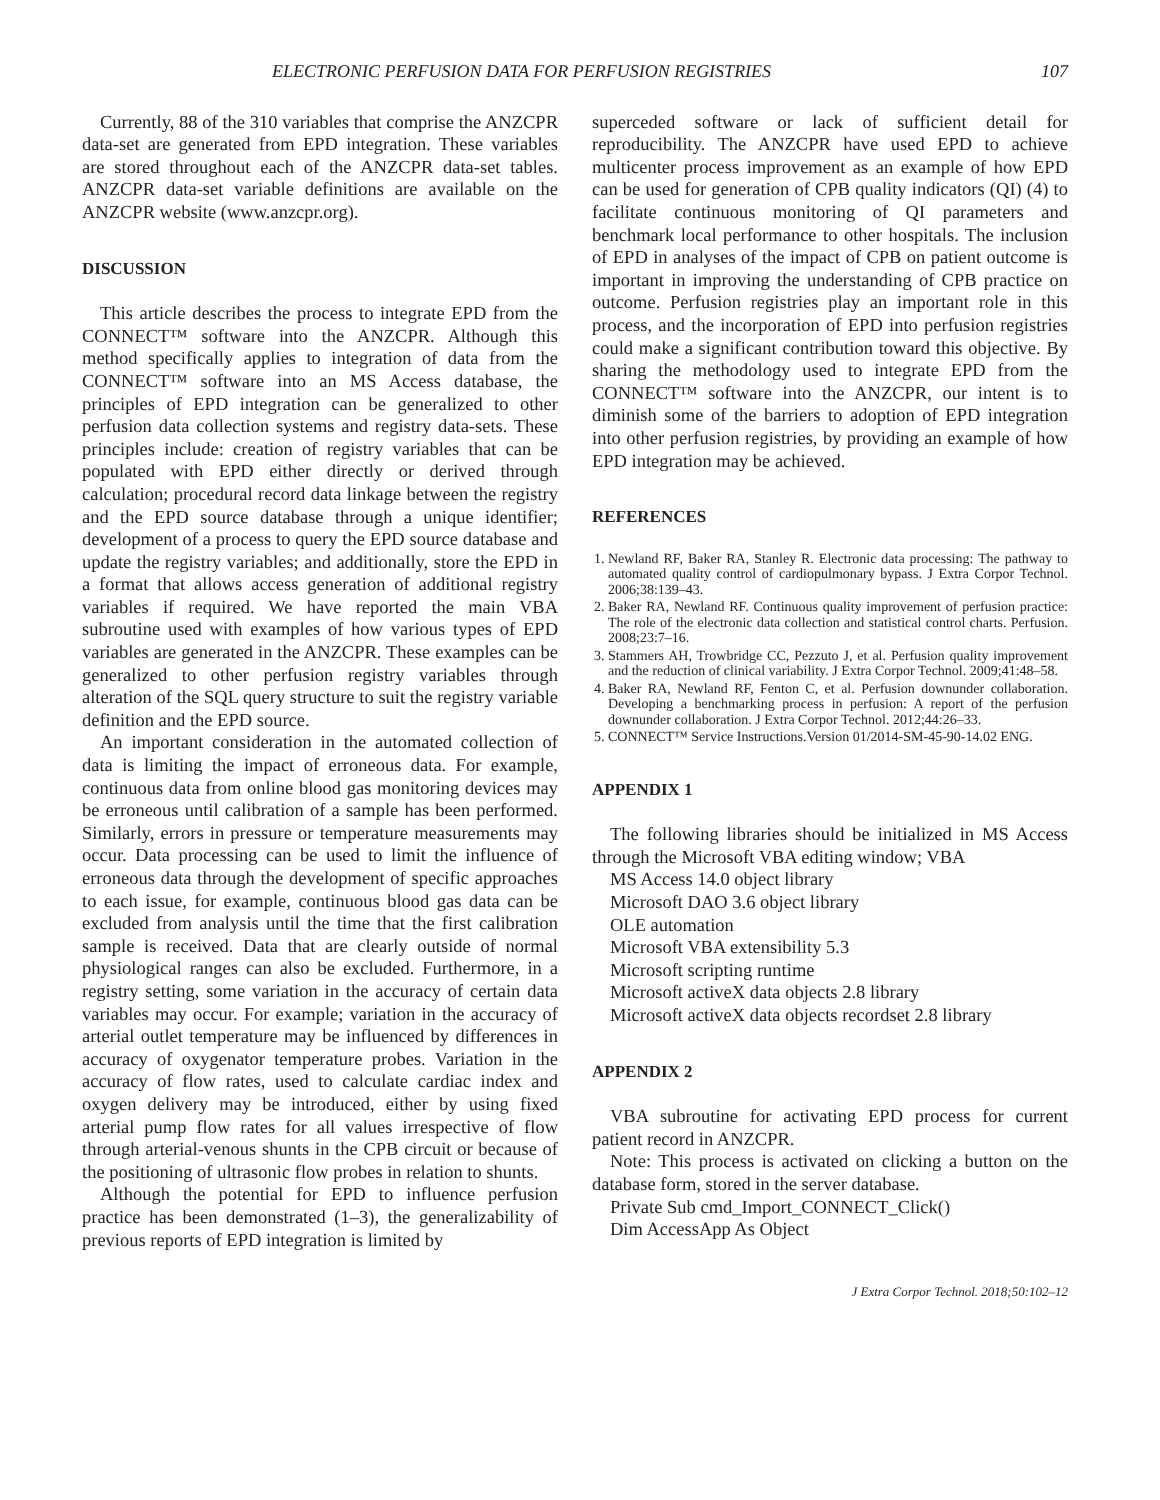ELECTRONIC PERFUSION DATA FOR PERFUSION REGISTRIES 107
Currently, 88 of the 310 variables that comprise the ANZCPR data-set are generated from EPD integration. These variables are stored throughout each of the ANZCPR data-set tables. ANZCPR data-set variable definitions are available on the ANZCPR website (www.anzcpr.org).
DISCUSSION
This article describes the process to integrate EPD from the CONNECT™ software into the ANZCPR. Although this method specifically applies to integration of data from the CONNECT™ software into an MS Access database, the principles of EPD integration can be generalized to other perfusion data collection systems and registry data-sets. These principles include: creation of registry variables that can be populated with EPD either directly or derived through calculation; procedural record data linkage between the registry and the EPD source database through a unique identifier; development of a process to query the EPD source database and update the registry variables; and additionally, store the EPD in a format that allows access generation of additional registry variables if required. We have reported the main VBA subroutine used with examples of how various types of EPD variables are generated in the ANZCPR. These examples can be generalized to other perfusion registry variables through alteration of the SQL query structure to suit the registry variable definition and the EPD source.
An important consideration in the automated collection of data is limiting the impact of erroneous data. For example, continuous data from online blood gas monitoring devices may be erroneous until calibration of a sample has been performed. Similarly, errors in pressure or temperature measurements may occur. Data processing can be used to limit the influence of erroneous data through the development of specific approaches to each issue, for example, continuous blood gas data can be excluded from analysis until the time that the first calibration sample is received. Data that are clearly outside of normal physiological ranges can also be excluded. Furthermore, in a registry setting, some variation in the accuracy of certain data variables may occur. For example; variation in the accuracy of arterial outlet temperature may be influenced by differences in accuracy of oxygenator temperature probes. Variation in the accuracy of flow rates, used to calculate cardiac index and oxygen delivery may be introduced, either by using fixed arterial pump flow rates for all values irrespective of flow through arterial-venous shunts in the CPB circuit or because of the positioning of ultrasonic flow probes in relation to shunts.
Although the potential for EPD to influence perfusion practice has been demonstrated (1–3), the generalizability of previous reports of EPD integration is limited by
superceded software or lack of sufficient detail for reproducibility. The ANZCPR have used EPD to achieve multicenter process improvement as an example of how EPD can be used for generation of CPB quality indicators (QI) (4) to facilitate continuous monitoring of QI parameters and benchmark local performance to other hospitals. The inclusion of EPD in analyses of the impact of CPB on patient outcome is important in improving the understanding of CPB practice on outcome. Perfusion registries play an important role in this process, and the incorporation of EPD into perfusion registries could make a significant contribution toward this objective. By sharing the methodology used to integrate EPD from the CONNECT™ software into the ANZCPR, our intent is to diminish some of the barriers to adoption of EPD integration into other perfusion registries, by providing an example of how EPD integration may be achieved.
REFERENCES
1. Newland RF, Baker RA, Stanley R. Electronic data processing: The pathway to automated quality control of cardiopulmonary bypass. J Extra Corpor Technol. 2006;38:139–43.
2. Baker RA, Newland RF. Continuous quality improvement of perfusion practice: The role of the electronic data collection and statistical control charts. Perfusion. 2008;23:7–16.
3. Stammers AH, Trowbridge CC, Pezzuto J, et al. Perfusion quality improvement and the reduction of clinical variability. J Extra Corpor Technol. 2009;41:48–58.
4. Baker RA, Newland RF, Fenton C, et al. Perfusion downunder collaboration. Developing a benchmarking process in perfusion: A report of the perfusion downunder collaboration. J Extra Corpor Technol. 2012;44:26–33.
5. CONNECT™ Service Instructions.Version 01/2014-SM-45-90-14.02 ENG.
APPENDIX 1
The following libraries should be initialized in MS Access through the Microsoft VBA editing window; VBA
MS Access 14.0 object library
Microsoft DAO 3.6 object library
OLE automation
Microsoft VBA extensibility 5.3
Microsoft scripting runtime
Microsoft activeX data objects 2.8 library
Microsoft activeX data objects recordset 2.8 library
APPENDIX 2
VBA subroutine for activating EPD process for current patient record in ANZCPR.
Note: This process is activated on clicking a button on the database form, stored in the server database.
Private Sub cmd_Import_CONNECT_Click()
Dim AccessApp As Object
J Extra Corpor Technol. 2018;50:102–12